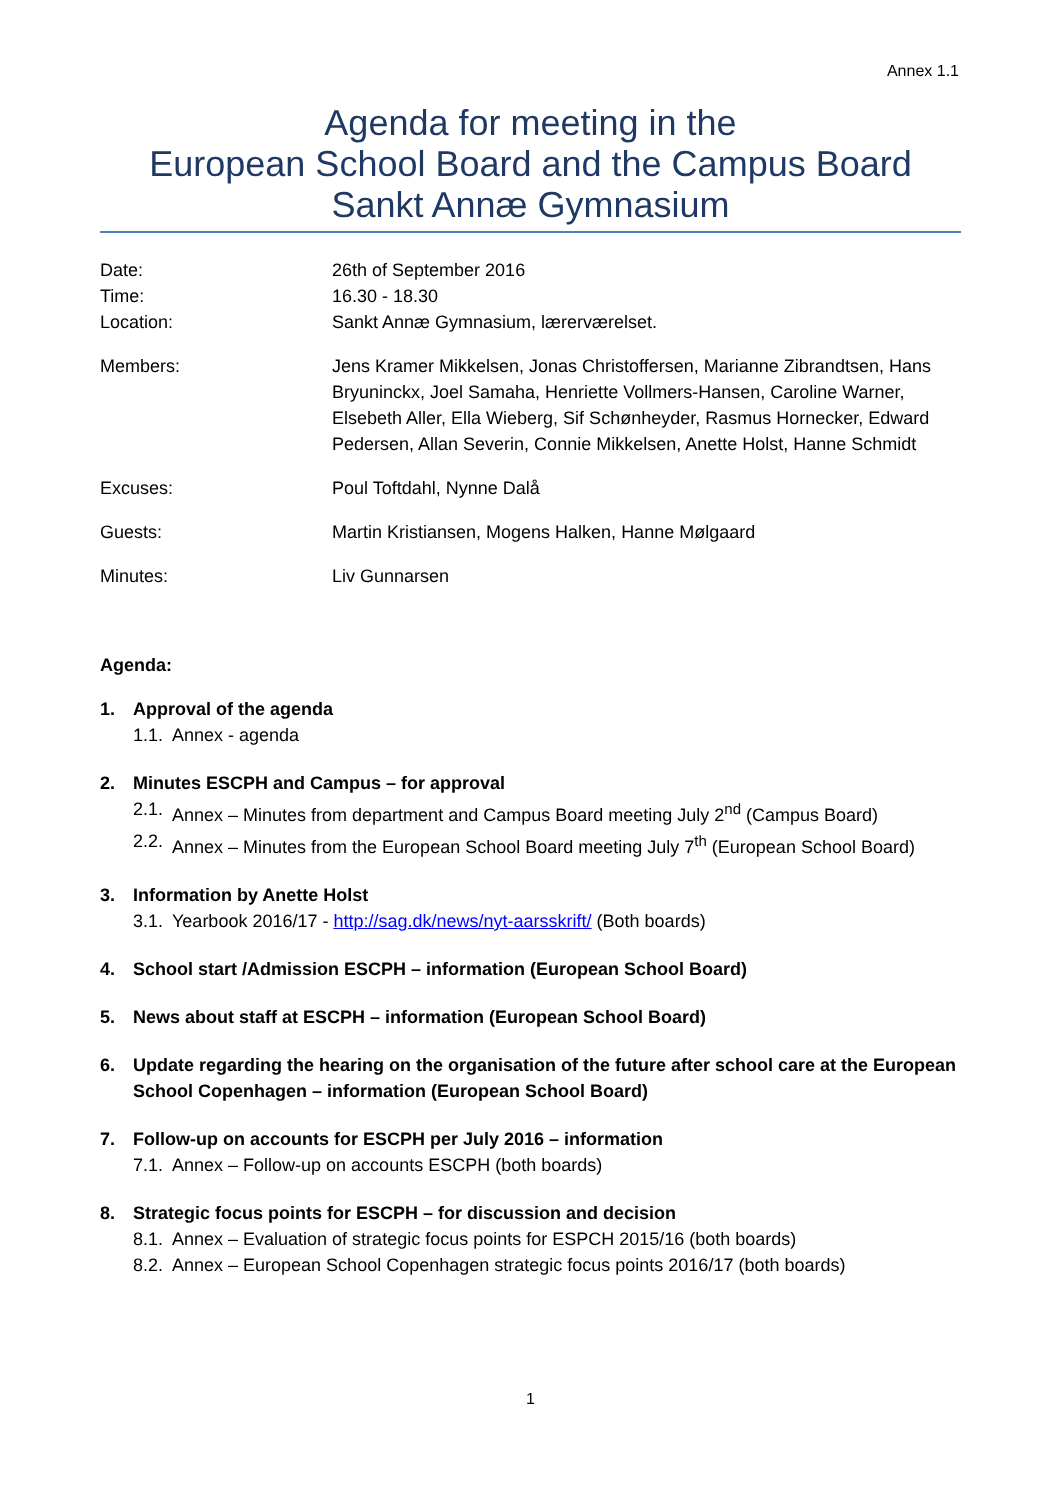Annex 1.1
Agenda for meeting in the
European School Board and the Campus Board
Sankt Annæ Gymnasium
| Date: Time: Location: | 26th of September 2016 16.30 - 18.30 Sankt Annæ Gymnasium, lærerværelset. |
| Members: | Jens Kramer Mikkelsen, Jonas Christoffersen, Marianne Zibrandtsen, Hans Bryuninckx, Joel Samaha, Henriette Vollmers-Hansen, Caroline Warner, Elsebeth Aller, Ella Wieberg, Sif Schønheyder, Rasmus Hornecker, Edward Pedersen, Allan Severin, Connie Mikkelsen, Anette Holst, Hanne Schmidt |
| Excuses: | Poul Toftdahl, Nynne Dalå |
| Guests: | Martin Kristiansen, Mogens Halken, Hanne Mølgaard |
| Minutes: | Liv Gunnarsen |
Agenda:
1. Approval of the agenda
1.1. Annex - agenda
2. Minutes ESCPH and Campus – for approval
2.1. Annex – Minutes from department and Campus Board meeting July 2<sup>nd</sup> (Campus Board)
2.2. Annex – Minutes from the European School Board meeting July 7<sup>th</sup> (European School Board)
3. Information by Anette Holst
3.1. Yearbook 2016/17 - http://sag.dk/news/nyt-aarsskrift/ (Both boards)
4. School start /Admission ESCPH – information (European School Board)
5. News about staff at ESCPH – information (European School Board)
6. Update regarding the hearing on the organisation of the future after school care at the European School Copenhagen – information (European School Board)
7. Follow-up on accounts for ESCPH per July 2016 – information
7.1. Annex – Follow-up on accounts ESCPH (both boards)
8. Strategic focus points for ESCPH – for discussion and decision
8.1. Annex – Evaluation of strategic focus points for ESPCH 2015/16 (both boards)
8.2. Annex – European School Copenhagen strategic focus points 2016/17 (both boards)
1